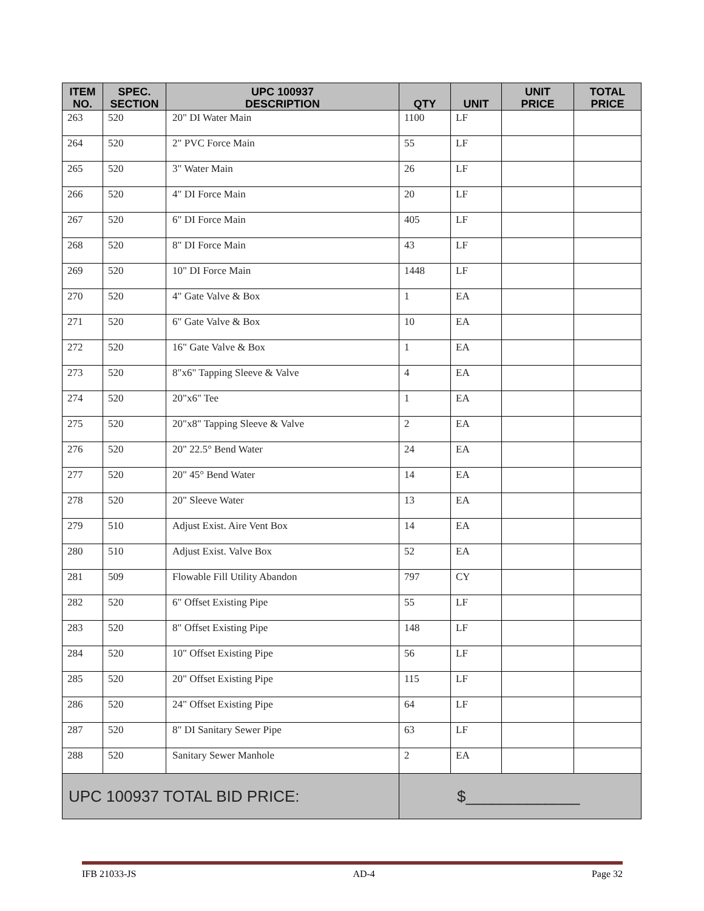| ITEM NO. | SPEC. SECTION | UPC 100937 DESCRIPTION | QTY | UNIT | UNIT PRICE | TOTAL PRICE |
| --- | --- | --- | --- | --- | --- | --- |
| 263 | 520 | 20" DI Water Main | 1100 | LF | | |
| 264 | 520 | 2" PVC Force Main | 55 | LF | | |
| 265 | 520 | 3" Water Main | 26 | LF | | |
| 266 | 520 | 4" DI Force Main | 20 | LF | | |
| 267 | 520 | 6" DI Force Main | 405 | LF | | |
| 268 | 520 | 8" DI Force Main | 43 | LF | | |
| 269 | 520 | 10" DI Force Main | 1448 | LF | | |
| 270 | 520 | 4" Gate Valve & Box | 1 | EA | | |
| 271 | 520 | 6" Gate Valve & Box | 10 | EA | | |
| 272 | 520 | 16" Gate Valve & Box | 1 | EA | | |
| 273 | 520 | 8"x6" Tapping Sleeve & Valve | 4 | EA | | |
| 274 | 520 | 20"x6" Tee | 1 | EA | | |
| 275 | 520 | 20"x8" Tapping Sleeve & Valve | 2 | EA | | |
| 276 | 520 | 20" 22.5° Bend Water | 24 | EA | | |
| 277 | 520 | 20" 45° Bend Water | 14 | EA | | |
| 278 | 520 | 20" Sleeve Water | 13 | EA | | |
| 279 | 510 | Adjust Exist. Aire Vent Box | 14 | EA | | |
| 280 | 510 | Adjust Exist. Valve Box | 52 | EA | | |
| 281 | 509 | Flowable Fill Utility Abandon | 797 | CY | | |
| 282 | 520 | 6" Offset Existing Pipe | 55 | LF | | |
| 283 | 520 | 8" Offset Existing Pipe | 148 | LF | | |
| 284 | 520 | 10" Offset Existing Pipe | 56 | LF | | |
| 285 | 520 | 20" Offset Existing Pipe | 115 | LF | | |
| 286 | 520 | 24" Offset Existing Pipe | 64 | LF | | |
| 287 | 520 | 8" DI Sanitary Sewer Pipe | 63 | LF | | |
| 288 | 520 | Sanitary Sewer Manhole | 2 | EA | | |
| UPC 100937 TOTAL BID PRICE: | | | $_____________ | | | |
IFB 21033-JS AD-4 Page 32